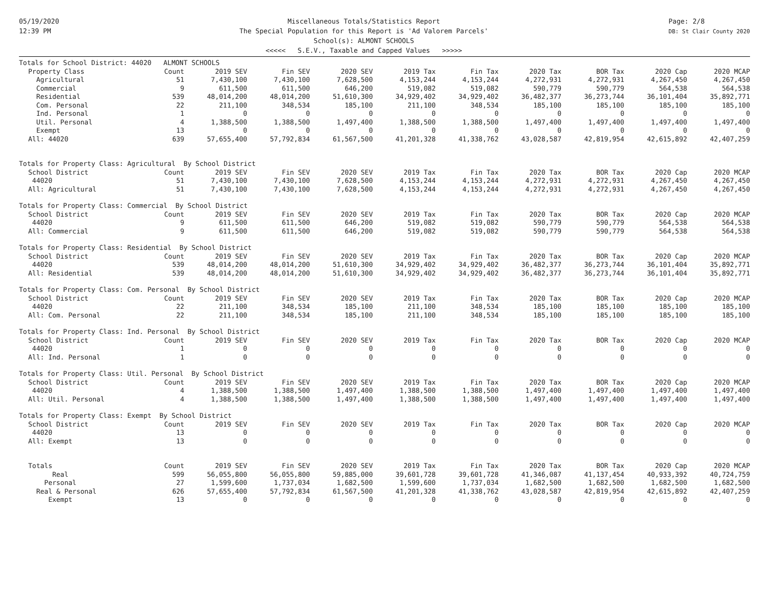05/19/2020
12:39 PM
Miscellaneous Totals/Statistics Report
The Special Population for this Report is 'Ad Valorem Parcels'
School(s): ALMONT SCHOOLS
<<<<< S.E.V., Taxable and Capped Values >>>>>
Page: 2/8
DB: St Clair County 2020
| Totals for School District: 44020 ALMONT SCHOOLS | | | | | | | | | | |
| Property Class | Count | 2019 SEV | Fin SEV | 2020 SEV | 2019 Tax | Fin Tax | 2020 Tax | BOR Tax | 2020 Cap | 2020 MCAP |
| Agricultural | 51 | 7,430,100 | 7,430,100 | 7,628,500 | 4,153,244 | 4,153,244 | 4,272,931 | 4,272,931 | 4,267,450 | 4,267,450 |
| Commercial | 9 | 611,500 | 611,500 | 646,200 | 519,082 | 519,082 | 590,779 | 590,779 | 564,538 | 564,538 |
| Residential | 539 | 48,014,200 | 48,014,200 | 51,610,300 | 34,929,402 | 34,929,402 | 36,482,377 | 36,273,744 | 36,101,404 | 35,892,771 |
| Com. Personal | 22 | 211,100 | 348,534 | 185,100 | 211,100 | 348,534 | 185,100 | 185,100 | 185,100 | 185,100 |
| Ind. Personal | 1 | 0 | 0 | 0 | 0 | 0 | 0 | 0 | 0 | 0 |
| Util. Personal | 4 | 1,388,500 | 1,388,500 | 1,497,400 | 1,388,500 | 1,388,500 | 1,497,400 | 1,497,400 | 1,497,400 | 1,497,400 |
| Exempt | 13 | 0 | 0 | 0 | 0 | 0 | 0 | 0 | 0 | 0 |
| All: 44020 | 639 | 57,655,400 | 57,792,834 | 61,567,500 | 41,201,328 | 41,338,762 | 43,028,587 | 42,819,954 | 42,615,892 | 42,407,259 |
| Totals for Property Class: Agricultural By School District | | | | | | | | | | |
| School District | Count | 2019 SEV | Fin SEV | 2020 SEV | 2019 Tax | Fin Tax | 2020 Tax | BOR Tax | 2020 Cap | 2020 MCAP |
| 44020 | 51 | 7,430,100 | 7,430,100 | 7,628,500 | 4,153,244 | 4,153,244 | 4,272,931 | 4,272,931 | 4,267,450 | 4,267,450 |
| All: Agricultural | 51 | 7,430,100 | 7,430,100 | 7,628,500 | 4,153,244 | 4,153,244 | 4,272,931 | 4,272,931 | 4,267,450 | 4,267,450 |
| Totals for Property Class: Commercial By School District | | | | | | | | | | |
| School District | Count | 2019 SEV | Fin SEV | 2020 SEV | 2019 Tax | Fin Tax | 2020 Tax | BOR Tax | 2020 Cap | 2020 MCAP |
| 44020 | 9 | 611,500 | 611,500 | 646,200 | 519,082 | 519,082 | 590,779 | 590,779 | 564,538 | 564,538 |
| All: Commercial | 9 | 611,500 | 611,500 | 646,200 | 519,082 | 519,082 | 590,779 | 590,779 | 564,538 | 564,538 |
| Totals for Property Class: Residential By School District | | | | | | | | | | |
| School District | Count | 2019 SEV | Fin SEV | 2020 SEV | 2019 Tax | Fin Tax | 2020 Tax | BOR Tax | 2020 Cap | 2020 MCAP |
| 44020 | 539 | 48,014,200 | 48,014,200 | 51,610,300 | 34,929,402 | 34,929,402 | 36,482,377 | 36,273,744 | 36,101,404 | 35,892,771 |
| All: Residential | 539 | 48,014,200 | 48,014,200 | 51,610,300 | 34,929,402 | 34,929,402 | 36,482,377 | 36,273,744 | 36,101,404 | 35,892,771 |
| Totals for Property Class: Com. Personal By School District | | | | | | | | | | |
| School District | Count | 2019 SEV | Fin SEV | 2020 SEV | 2019 Tax | Fin Tax | 2020 Tax | BOR Tax | 2020 Cap | 2020 MCAP |
| 44020 | 22 | 211,100 | 348,534 | 185,100 | 211,100 | 348,534 | 185,100 | 185,100 | 185,100 | 185,100 |
| All: Com. Personal | 22 | 211,100 | 348,534 | 185,100 | 211,100 | 348,534 | 185,100 | 185,100 | 185,100 | 185,100 |
| Totals for Property Class: Ind. Personal By School District | | | | | | | | | | |
| School District | Count | 2019 SEV | Fin SEV | 2020 SEV | 2019 Tax | Fin Tax | 2020 Tax | BOR Tax | 2020 Cap | 2020 MCAP |
| 44020 | 1 | 0 | 0 | 0 | 0 | 0 | 0 | 0 | 0 | 0 |
| All: Ind. Personal | 1 | 0 | 0 | 0 | 0 | 0 | 0 | 0 | 0 | 0 |
| Totals for Property Class: Util. Personal By School District | | | | | | | | | | |
| School District | Count | 2019 SEV | Fin SEV | 2020 SEV | 2019 Tax | Fin Tax | 2020 Tax | BOR Tax | 2020 Cap | 2020 MCAP |
| 44020 | 4 | 1,388,500 | 1,388,500 | 1,497,400 | 1,388,500 | 1,388,500 | 1,497,400 | 1,497,400 | 1,497,400 | 1,497,400 |
| All: Util. Personal | 4 | 1,388,500 | 1,388,500 | 1,497,400 | 1,388,500 | 1,388,500 | 1,497,400 | 1,497,400 | 1,497,400 | 1,497,400 |
| Totals for Property Class: Exempt By School District | | | | | | | | | | |
| School District | Count | 2019 SEV | Fin SEV | 2020 SEV | 2019 Tax | Fin Tax | 2020 Tax | BOR Tax | 2020 Cap | 2020 MCAP |
| 44020 | 13 | 0 | 0 | 0 | 0 | 0 | 0 | 0 | 0 | 0 |
| All: Exempt | 13 | 0 | 0 | 0 | 0 | 0 | 0 | 0 | 0 | 0 |
| Totals | Count | 2019 SEV | Fin SEV | 2020 SEV | 2019 Tax | Fin Tax | 2020 Tax | BOR Tax | 2020 Cap | 2020 MCAP |
| Real | 599 | 56,055,800 | 56,055,800 | 59,885,000 | 39,601,728 | 39,601,728 | 41,346,087 | 41,137,454 | 40,933,392 | 40,724,759 |
| Personal | 27 | 1,599,600 | 1,737,034 | 1,682,500 | 1,599,600 | 1,737,034 | 1,682,500 | 1,682,500 | 1,682,500 | 1,682,500 |
| Real & Personal | 626 | 57,655,400 | 57,792,834 | 61,567,500 | 41,201,328 | 41,338,762 | 43,028,587 | 42,819,954 | 42,615,892 | 42,407,259 |
| Exempt | 13 | 0 | 0 | 0 | 0 | 0 | 0 | 0 | 0 | 0 |